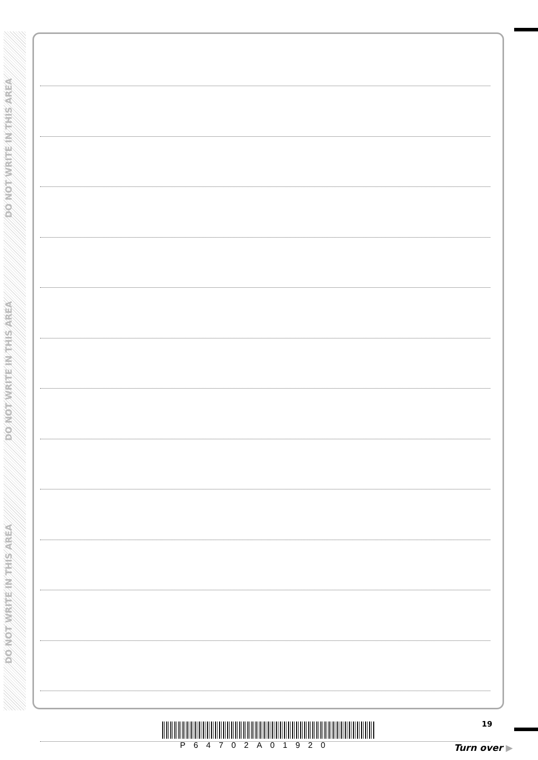DO NOT WRITE IN THIS AREA
DO NOT WRITE IN THIS AREA
DO NOT WRITE IN THIS AREA
P64702A01920
19
Turn over ▶